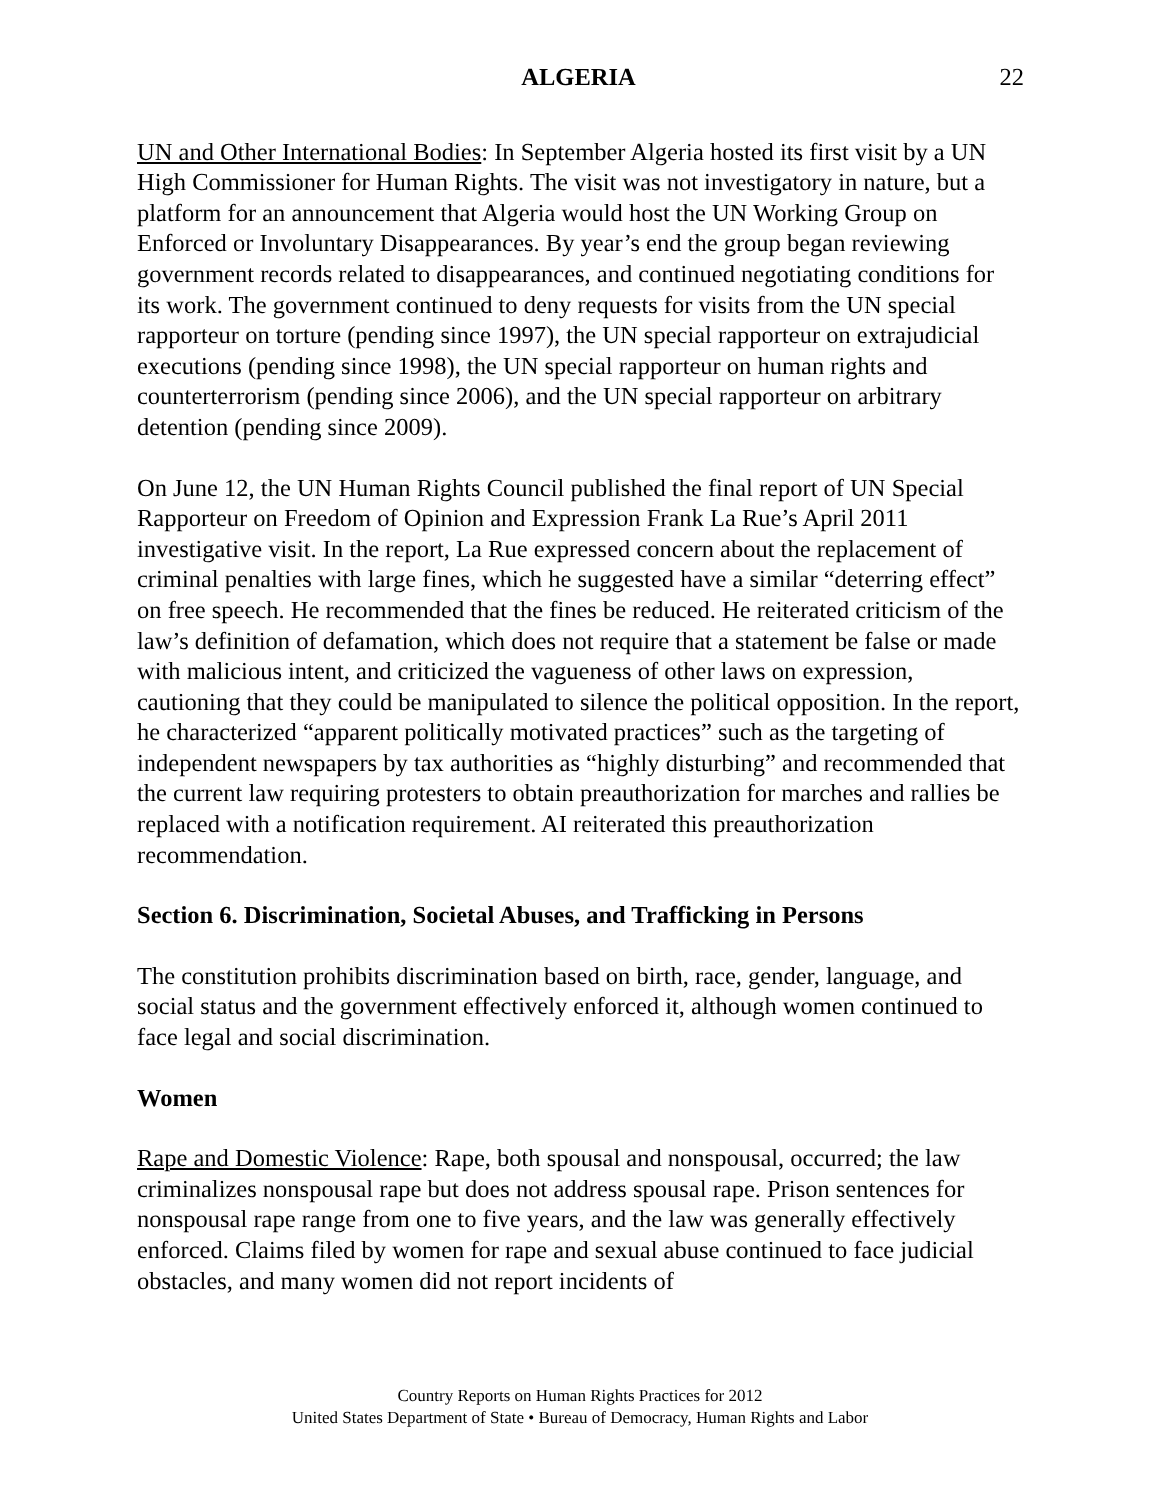ALGERIA 22
UN and Other International Bodies: In September Algeria hosted its first visit by a UN High Commissioner for Human Rights. The visit was not investigatory in nature, but a platform for an announcement that Algeria would host the UN Working Group on Enforced or Involuntary Disappearances. By year’s end the group began reviewing government records related to disappearances, and continued negotiating conditions for its work. The government continued to deny requests for visits from the UN special rapporteur on torture (pending since 1997), the UN special rapporteur on extrajudicial executions (pending since 1998), the UN special rapporteur on human rights and counterterrorism (pending since 2006), and the UN special rapporteur on arbitrary detention (pending since 2009).
On June 12, the UN Human Rights Council published the final report of UN Special Rapporteur on Freedom of Opinion and Expression Frank La Rue’s April 2011 investigative visit. In the report, La Rue expressed concern about the replacement of criminal penalties with large fines, which he suggested have a similar “deterring effect” on free speech. He recommended that the fines be reduced. He reiterated criticism of the law’s definition of defamation, which does not require that a statement be false or made with malicious intent, and criticized the vagueness of other laws on expression, cautioning that they could be manipulated to silence the political opposition. In the report, he characterized “apparent politically motivated practices” such as the targeting of independent newspapers by tax authorities as “highly disturbing” and recommended that the current law requiring protesters to obtain preauthorization for marches and rallies be replaced with a notification requirement. AI reiterated this preauthorization recommendation.
Section 6. Discrimination, Societal Abuses, and Trafficking in Persons
The constitution prohibits discrimination based on birth, race, gender, language, and social status and the government effectively enforced it, although women continued to face legal and social discrimination.
Women
Rape and Domestic Violence: Rape, both spousal and nonspousal, occurred; the law criminalizes nonspousal rape but does not address spousal rape. Prison sentences for nonspousal rape range from one to five years, and the law was generally effectively enforced. Claims filed by women for rape and sexual abuse continued to face judicial obstacles, and many women did not report incidents of
Country Reports on Human Rights Practices for 2012
United States Department of State • Bureau of Democracy, Human Rights and Labor